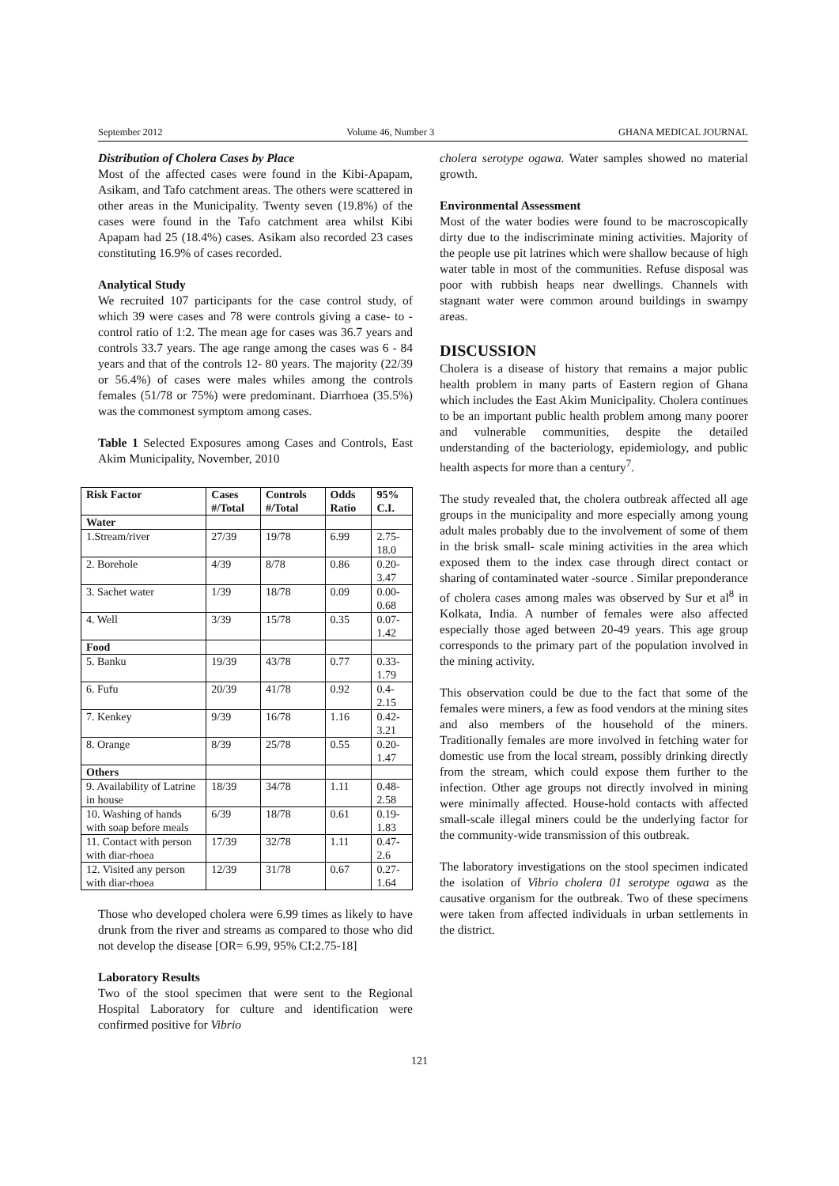September 2012 Volume 46, Number 3 GHANA MEDICAL JOURNAL
Distribution of Cholera Cases by Place
Most of the affected cases were found in the Kibi-Apapam, Asikam, and Tafo catchment areas. The others were scattered in other areas in the Municipality. Twenty seven (19.8%) of the cases were found in the Tafo catchment area whilst Kibi Apapam had 25 (18.4%) cases. Asikam also recorded 23 cases constituting 16.9% of cases recorded.
Analytical Study
We recruited 107 participants for the case control study, of which 39 were cases and 78 were controls giving a case- to -control ratio of 1:2. The mean age for cases was 36.7 years and controls 33.7 years. The age range among the cases was 6 - 84 years and that of the controls 12- 80 years. The majority (22/39 or 56.4%) of cases were males whiles among the controls females (51/78 or 75%) were predominant. Diarrhoea (35.5%) was the commonest symptom among cases.
Table 1 Selected Exposures among Cases and Controls, East Akim Municipality, November, 2010
| Risk Factor | Cases #/Total | Controls #/Total | Odds Ratio | 95% C.I. |
| --- | --- | --- | --- | --- |
| Water | | | | |
| 1.Stream/river | 27/39 | 19/78 | 6.99 | 2.75-18.0 |
| 2. Borehole | 4/39 | 8/78 | 0.86 | 0.20-3.47 |
| 3. Sachet water | 1/39 | 18/78 | 0.09 | 0.00-0.68 |
| 4. Well | 3/39 | 15/78 | 0.35 | 0.07-1.42 |
| Food | | | | |
| 5. Banku | 19/39 | 43/78 | 0.77 | 0.33-1.79 |
| 6. Fufu | 20/39 | 41/78 | 0.92 | 0.4-2.15 |
| 7. Kenkey | 9/39 | 16/78 | 1.16 | 0.42-3.21 |
| 8. Orange | 8/39 | 25/78 | 0.55 | 0.20-1.47 |
| Others | | | | |
| 9. Availability of Latrine in house | 18/39 | 34/78 | 1.11 | 0.48-2.58 |
| 10. Washing of hands with soap before meals | 6/39 | 18/78 | 0.61 | 0.19-1.83 |
| 11. Contact with person with diar-rhoea | 17/39 | 32/78 | 1.11 | 0.47-2.6 |
| 12. Visited any person with diar-rhoea | 12/39 | 31/78 | 0.67 | 0.27-1.64 |
Those who developed cholera were 6.99 times as likely to have drunk from the river and streams as compared to those who did not develop the disease [OR= 6.99, 95% CI:2.75-18]
Laboratory Results
Two of the stool specimen that were sent to the Regional Hospital Laboratory for culture and identification were confirmed positive for Vibrio
cholera serotype ogawa. Water samples showed no material growth.
Environmental Assessment
Most of the water bodies were found to be macroscopically dirty due to the indiscriminate mining activities. Majority of the people use pit latrines which were shallow because of high water table in most of the communities. Refuse disposal was poor with rubbish heaps near dwellings. Channels with stagnant water were common around buildings in swampy areas.
DISCUSSION
Cholera is a disease of history that remains a major public health problem in many parts of Eastern region of Ghana which includes the East Akim Municipality. Cholera continues to be an important public health problem among many poorer and vulnerable communities, despite the detailed understanding of the bacteriology, epidemiology, and public health aspects for more than a century<sup>7</sup>.
The study revealed that, the cholera outbreak affected all age groups in the municipality and more especially among young adult males probably due to the involvement of some of them in the brisk small- scale mining activities in the area which exposed them to the index case through direct contact or sharing of contaminated water -source . Similar preponderance of cholera cases among males was observed by Sur et al<sup>8</sup> in Kolkata, India. A number of females were also affected especially those aged between 20-49 years. This age group corresponds to the primary part of the population involved in the mining activity.
This observation could be due to the fact that some of the females were miners, a few as food vendors at the mining sites and also members of the household of the miners. Traditionally females are more involved in fetching water for domestic use from the local stream, possibly drinking directly from the stream, which could expose them further to the infection. Other age groups not directly involved in mining were minimally affected. House-hold contacts with affected small-scale illegal miners could be the underlying factor for the community-wide transmission of this outbreak.
The laboratory investigations on the stool specimen indicated the isolation of Vibrio cholera 01 serotype ogawa as the causative organism for the outbreak. Two of these specimens were taken from affected individuals in urban settlements in the district.
121